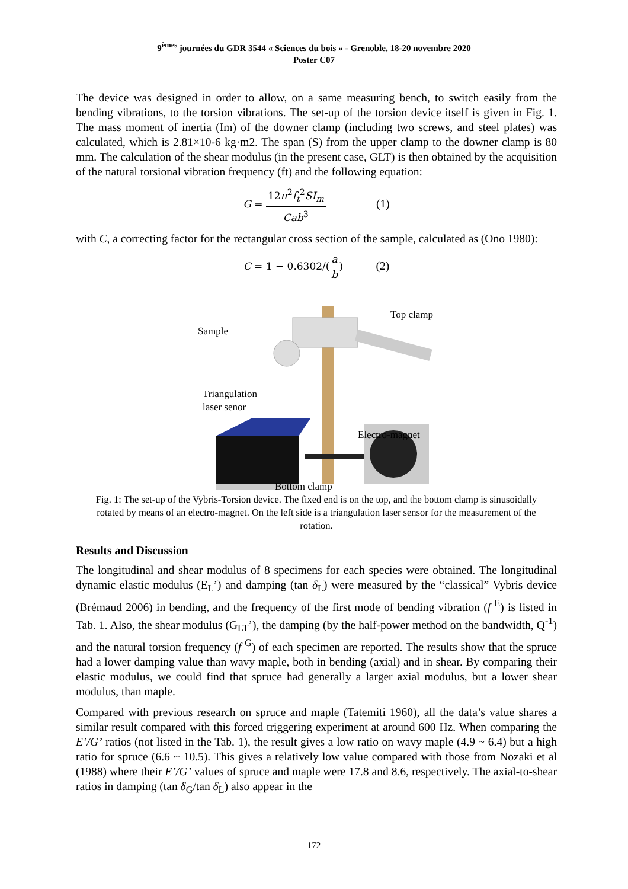9<sup>èmes</sup> journées du GDR 3544 « Sciences du bois » - Grenoble, 18-20 novembre 2020
Poster C07
The device was designed in order to allow, on a same measuring bench, to switch easily from the bending vibrations, to the torsion vibrations. The set-up of the torsion device itself is given in Fig. 1. The mass moment of inertia (Im) of the downer clamp (including two screws, and steel plates) was calculated, which is 2.81×10-6 kg·m2. The span (S) from the upper clamp to the downer clamp is 80 mm. The calculation of the shear modulus (in the present case, GLT) is then obtained by the acquisition of the natural torsional vibration frequency (ft) and the following equation:
G = 12π<sup>2</sup>f<sub>t</sub><sup>2</sup>SI<sub>m</sub> Cab<sup>3</sup> (1)
with C, a correcting factor for the rectangular cross section of the sample, calculated as (Ono 1980):
C = 1 − 0.6302/(a b) (2)
Top clamp
Sample
Triangulation
laser senor
Electro-magnet
Bottom clamp
Fig. 1: The set-up of the Vybris-Torsion device. The fixed end is on the top, and the bottom clamp is sinusoidally rotated by means of an electro-magnet. On the left side is a triangulation laser sensor for the measurement of the rotation.
Results and Discussion
The longitudinal and shear modulus of 8 specimens for each species were obtained. The longitudinal dynamic elastic modulus (E<sub>L</sub>’) and damping (tan δ<sub>L</sub>) were measured by the “classical” Vybris device (Brémaud 2006) in bending, and the frequency of the first mode of bending vibration (f <sup>E</sup>) is listed in Tab. 1. Also, the shear modulus (G<sub>LT</sub>’), the damping (by the half-power method on the bandwidth, Q<sup>-1</sup>) and the natural torsion frequency (f <sup>G</sup>) of each specimen are reported. The results show that the spruce had a lower damping value than wavy maple, both in bending (axial) and in shear. By comparing their elastic modulus, we could find that spruce had generally a larger axial modulus, but a lower shear modulus, than maple.
Compared with previous research on spruce and maple (Tatemiti 1960), all the data’s value shares a similar result compared with this forced triggering experiment at around 600 Hz. When comparing the E’/G’ ratios (not listed in the Tab. 1), the result gives a low ratio on wavy maple (4.9 ~ 6.4) but a high ratio for spruce (6.6 ~ 10.5). This gives a relatively low value compared with those from Nozaki et al (1988) where their E’/G’ values of spruce and maple were 17.8 and 8.6, respectively. The axial-to-shear ratios in damping (tan δ<sub>G</sub>/tan δ<sub>L</sub>) also appear in the
172